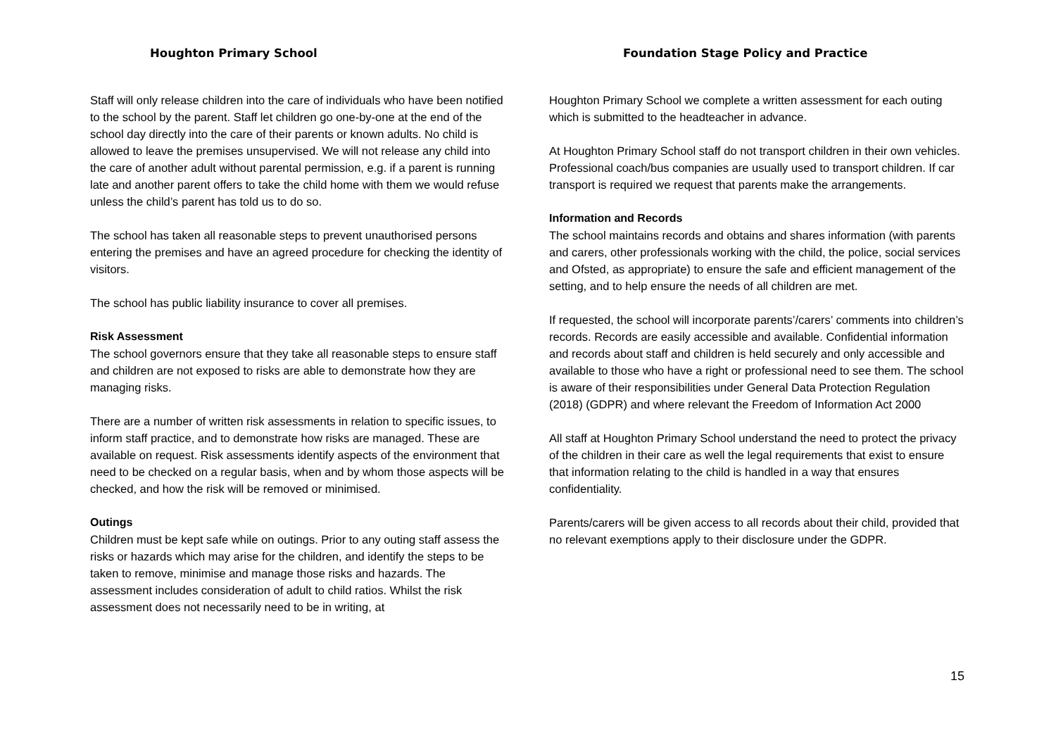Houghton Primary School
Staff will only release children into the care of individuals who have been notified to the school by the parent. Staff let children go one-by-one at the end of the school day directly into the care of their parents or known adults. No child is allowed to leave the premises unsupervised. We will not release any child into the care of another adult without parental permission, e.g. if a parent is running late and another parent offers to take the child home with them we would refuse unless the child’s parent has told us to do so.
The school has taken all reasonable steps to prevent unauthorised persons entering the premises and have an agreed procedure for checking the identity of visitors.
The school has public liability insurance to cover all premises.
Risk Assessment
The school governors ensure that they take all reasonable steps to ensure staff and children are not exposed to risks are able to demonstrate how they are managing risks.
There are a number of written risk assessments in relation to specific issues, to inform staff practice, and to demonstrate how risks are managed. These are available on request. Risk assessments identify aspects of the environment that need to be checked on a regular basis, when and by whom those aspects will be checked, and how the risk will be removed or minimised.
Outings
Children must be kept safe while on outings. Prior to any outing staff assess the risks or hazards which may arise for the children, and identify the steps to be taken to remove, minimise and manage those risks and hazards. The assessment includes consideration of adult to child ratios. Whilst the risk assessment does not necessarily need to be in writing, at
Foundation Stage Policy and Practice
Houghton Primary School we complete a written assessment for each outing which is submitted to the headteacher in advance.
At Houghton Primary School staff do not transport children in their own vehicles. Professional coach/bus companies are usually used to transport children. If car transport is required we request that parents make the arrangements.
Information and Records
The school maintains records and obtains and shares information (with parents and carers, other professionals working with the child, the police, social services and Ofsted, as appropriate) to ensure the safe and efficient management of the setting, and to help ensure the needs of all children are met.
If requested, the school will incorporate parents’/carers’ comments into children’s records. Records are easily accessible and available. Confidential information and records about staff and children is held securely and only accessible and available to those who have a right or professional need to see them. The school is aware of their responsibilities under General Data Protection Regulation (2018) (GDPR) and where relevant the Freedom of Information Act 2000
All staff at Houghton Primary School understand the need to protect the privacy of the children in their care as well the legal requirements that exist to ensure that information relating to the child is handled in a way that ensures confidentiality.
Parents/carers will be given access to all records about their child, provided that no relevant exemptions apply to their disclosure under the GDPR.
15